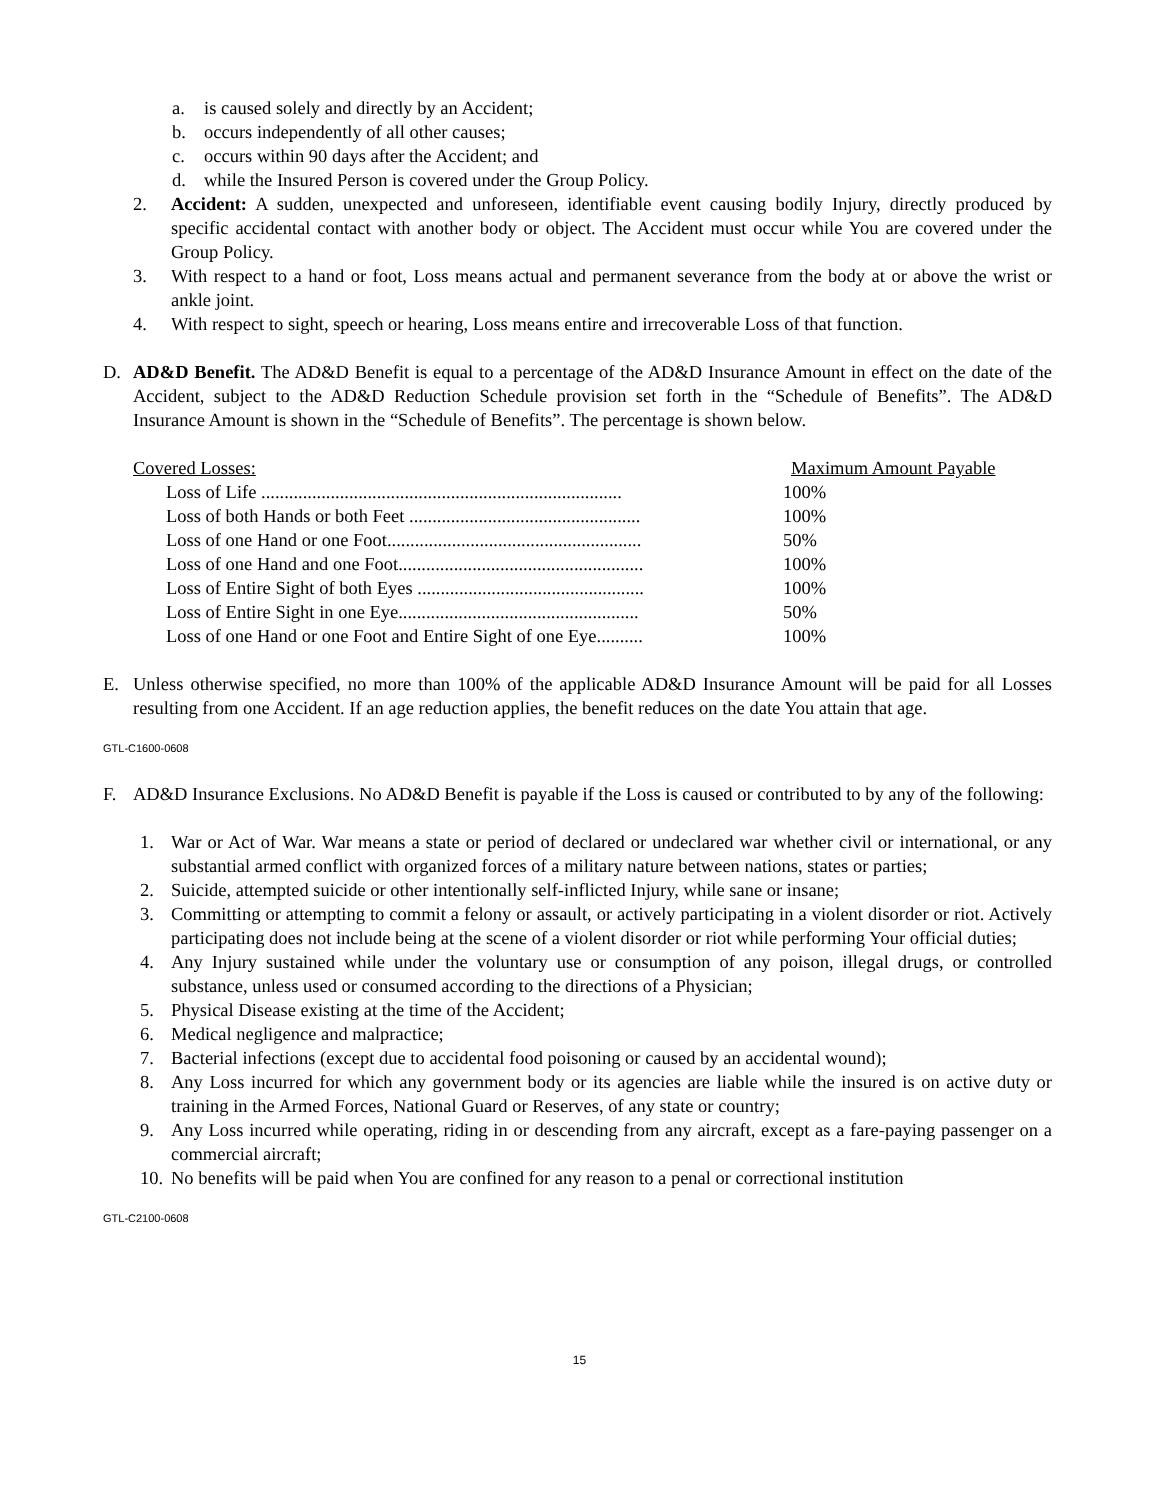a. is caused solely and directly by an Accident;
b. occurs independently of all other causes;
c. occurs within 90 days after the Accident; and
d. while the Insured Person is covered under the Group Policy.
2. Accident: A sudden, unexpected and unforeseen, identifiable event causing bodily Injury, directly produced by specific accidental contact with another body or object. The Accident must occur while You are covered under the Group Policy.
3. With respect to a hand or foot, Loss means actual and permanent severance from the body at or above the wrist or ankle joint.
4. With respect to sight, speech or hearing, Loss means entire and irrecoverable Loss of that function.
D. AD&D Benefit. The AD&D Benefit is equal to a percentage of the AD&D Insurance Amount in effect on the date of the Accident, subject to the AD&D Reduction Schedule provision set forth in the “Schedule of Benefits”. The AD&D Insurance Amount is shown in the “Schedule of Benefits”. The percentage is shown below.
| Covered Losses: | Maximum Amount Payable |
| Loss of Life .............................................................................. | 100% |
| Loss of both Hands or both Feet .................................................. | 100% |
| Loss of one Hand or one Foot....................................................... | 50% |
| Loss of one Hand and one Foot..................................................... | 100% |
| Loss of Entire Sight of both Eyes ................................................. | 100% |
| Loss of Entire Sight in one Eye.................................................... | 50% |
| Loss of one Hand or one Foot and Entire Sight of one Eye.......... | 100% |
E. Unless otherwise specified, no more than 100% of the applicable AD&D Insurance Amount will be paid for all Losses resulting from one Accident. If an age reduction applies, the benefit reduces on the date You attain that age.
GTL-C1600-0608
F. AD&D Insurance Exclusions. No AD&D Benefit is payable if the Loss is caused or contributed to by any of the following:
1. War or Act of War. War means a state or period of declared or undeclared war whether civil or international, or any substantial armed conflict with organized forces of a military nature between nations, states or parties;
2. Suicide, attempted suicide or other intentionally self-inflicted Injury, while sane or insane;
3. Committing or attempting to commit a felony or assault, or actively participating in a violent disorder or riot. Actively participating does not include being at the scene of a violent disorder or riot while performing Your official duties;
4. Any Injury sustained while under the voluntary use or consumption of any poison, illegal drugs, or controlled substance, unless used or consumed according to the directions of a Physician;
5. Physical Disease existing at the time of the Accident;
6. Medical negligence and malpractice;
7. Bacterial infections (except due to accidental food poisoning or caused by an accidental wound);
8. Any Loss incurred for which any government body or its agencies are liable while the insured is on active duty or training in the Armed Forces, National Guard or Reserves, of any state or country;
9. Any Loss incurred while operating, riding in or descending from any aircraft, except as a fare-paying passenger on a commercial aircraft;
10. No benefits will be paid when You are confined for any reason to a penal or correctional institution
GTL-C2100-0608
15